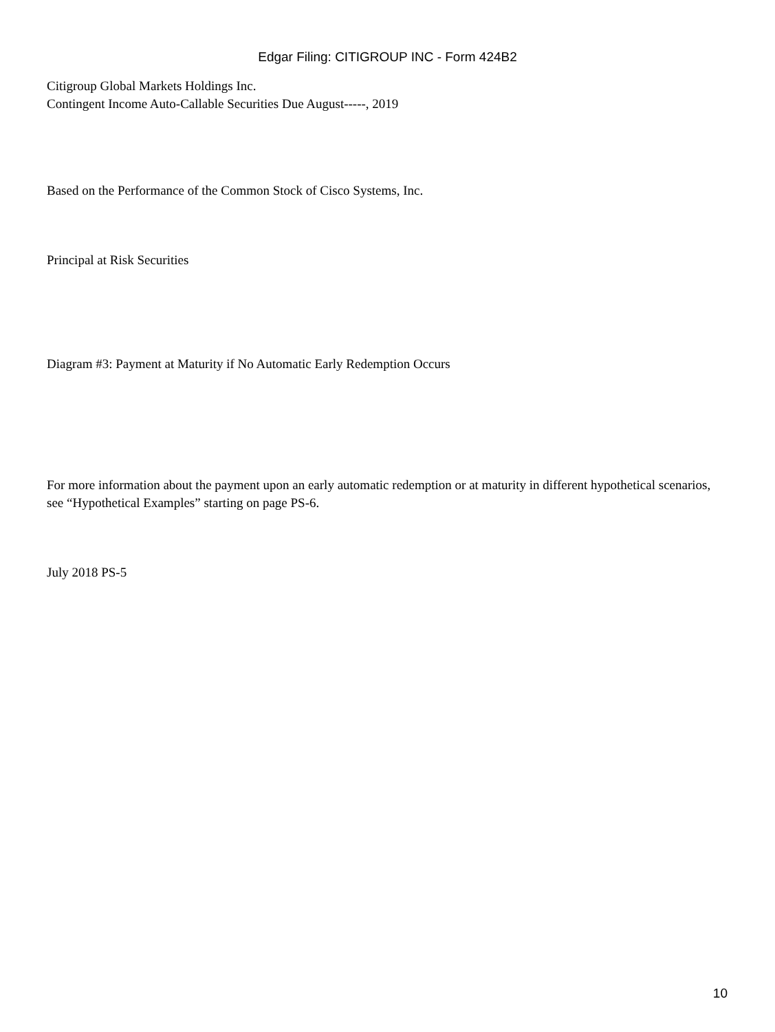Edgar Filing: CITIGROUP INC - Form 424B2
Citigroup Global Markets Holdings Inc.
Contingent Income Auto-Callable Securities Due August-----, 2019
Based on the Performance of the Common Stock of Cisco Systems, Inc.
Principal at Risk Securities
Diagram #3: Payment at Maturity if No Automatic Early Redemption Occurs
For more information about the payment upon an early automatic redemption or at maturity in different hypothetical scenarios, see “Hypothetical Examples” starting on page PS-6.
July 2018 PS-5
10